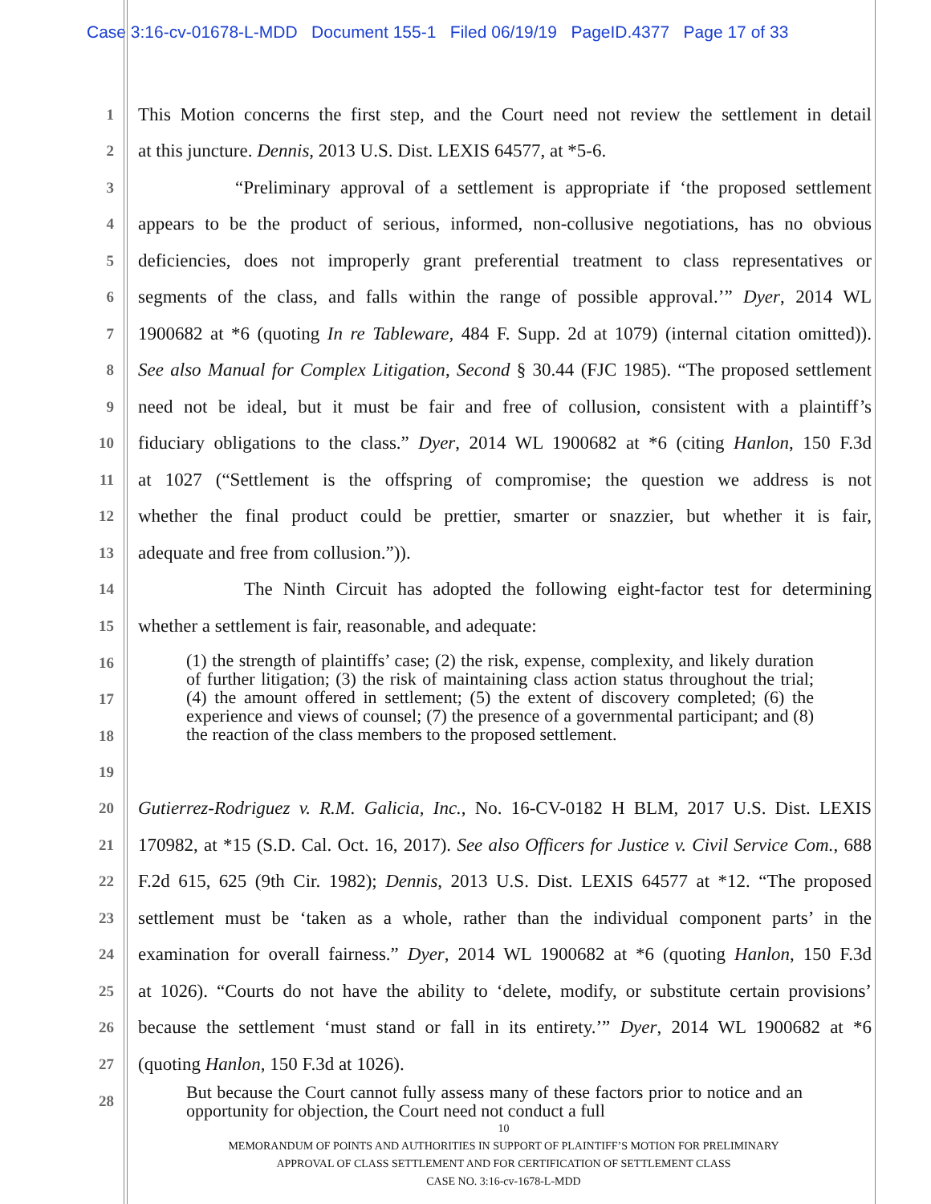Case 3:16-cv-01678-L-MDD Document 155-1 Filed 06/19/19 PageID.4377 Page 17 of 33
1
This Motion concerns the first step, and the Court need not review the settlement in detail
2
at this juncture. Dennis, 2013 U.S. Dist. LEXIS 64577, at *5-6.
3
“Preliminary approval of a settlement is appropriate if ‘the proposed settlement
4
appears to be the product of serious, informed, non-collusive negotiations, has no obvious
5
deficiencies, does not improperly grant preferential treatment to class representatives or
6
segments of the class, and falls within the range of possible approval.’” Dyer, 2014 WL
7
1900682 at *6 (quoting In re Tableware, 484 F. Supp. 2d at 1079) (internal citation omitted)).
8
See also Manual for Complex Litigation, Second § 30.44 (FJC 1985). “The proposed settlement
9
need not be ideal, but it must be fair and free of collusion, consistent with a plaintiff’s
10
fiduciary obligations to the class.” Dyer, 2014 WL 1900682 at *6 (citing Hanlon, 150 F.3d
11
at 1027 (“Settlement is the offspring of compromise; the question we address is not
12
whether the final product could be prettier, smarter or snazzier, but whether it is fair,
13
adequate and free from collusion.”)).
14
The Ninth Circuit has adopted the following eight-factor test for determining
15
whether a settlement is fair, reasonable, and adequate:
16
17
18
(1) the strength of plaintiffs’ case; (2) the risk, expense, complexity, and likely duration of further litigation; (3) the risk of maintaining class action status throughout the trial; (4) the amount offered in settlement; (5) the extent of discovery completed; (6) the experience and views of counsel; (7) the presence of a governmental participant; and (8) the reaction of the class members to the proposed settlement.
19
20
Gutierrez-Rodriguez v. R.M. Galicia, Inc., No. 16-CV-0182 H BLM, 2017 U.S. Dist. LEXIS
21
170982, at *15 (S.D. Cal. Oct. 16, 2017). See also Officers for Justice v. Civil Service Com., 688
22
F.2d 615, 625 (9th Cir. 1982); Dennis, 2013 U.S. Dist. LEXIS 64577 at *12. “The proposed
23
settlement must be ‘taken as a whole, rather than the individual component parts’ in the
24
examination for overall fairness.” Dyer, 2014 WL 1900682 at *6 (quoting Hanlon, 150 F.3d
25
at 1026). “Courts do not have the ability to ‘delete, modify, or substitute certain provisions’
26
because the settlement ‘must stand or fall in its entirety.’” Dyer, 2014 WL 1900682 at *6
27
(quoting Hanlon, 150 F.3d at 1026).
28
But because the Court cannot fully assess many of these factors prior to notice and an opportunity for objection, the Court need not conduct a full
10
MEMORANDUM OF POINTS AND AUTHORITIES IN SUPPORT OF PLAINTIFF’S MOTION FOR PRELIMINARY
APPROVAL OF CLASS SETTLEMENT AND FOR CERTIFICATION OF SETTLEMENT CLASS
CASE NO. 3:16-cv-1678-L-MDD